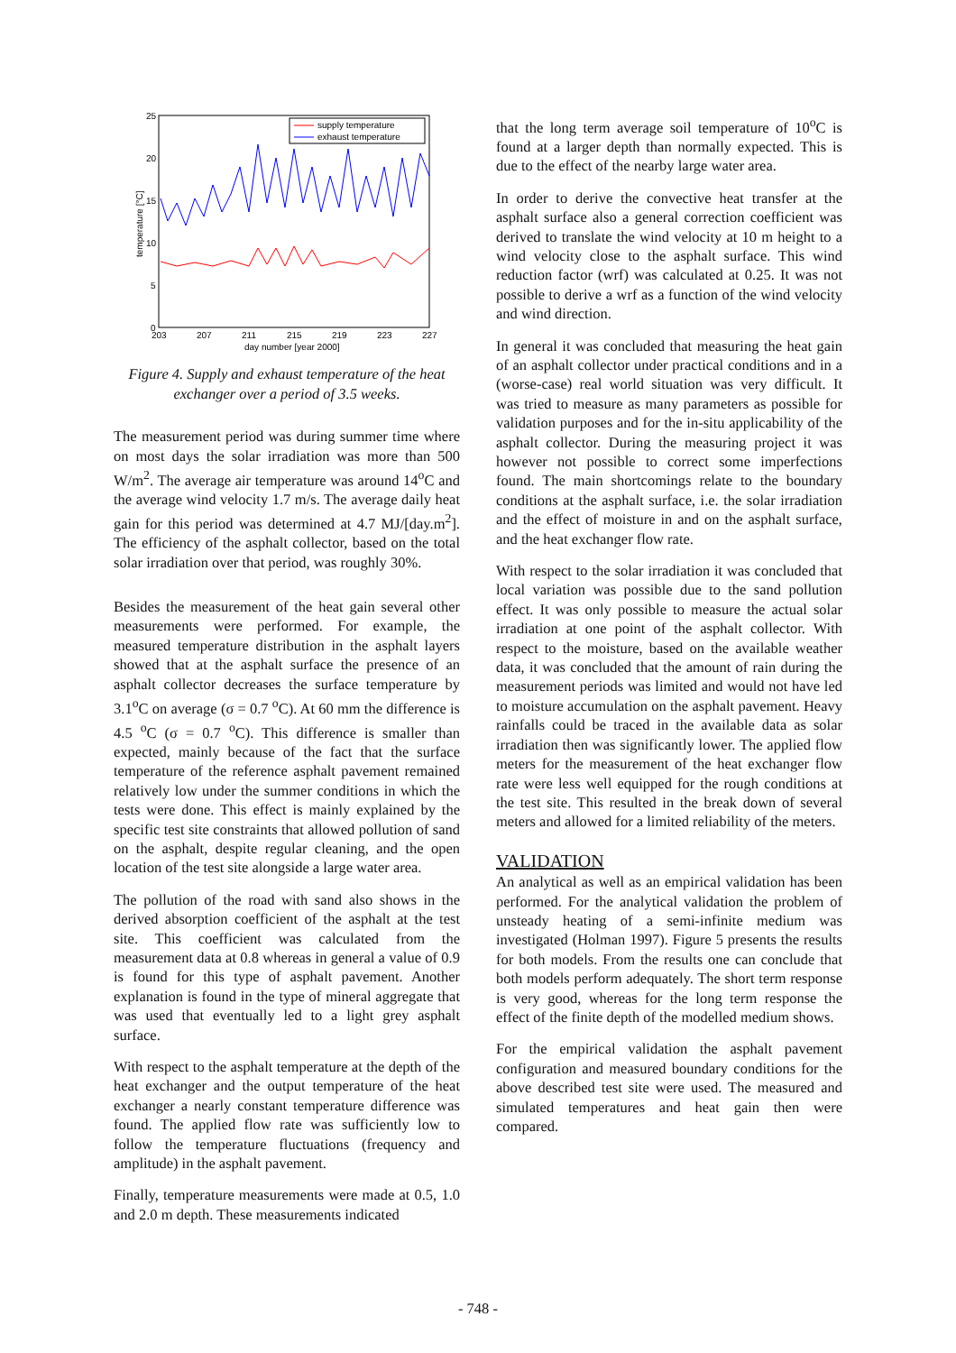25
20
15
10
5
0
203
207
211
215
219
223
227
day number [year 2000]
temperature [°C]
supply temperature
exhaust temperature
Figure 4. Supply and exhaust temperature of the heat exchanger over a period of 3.5 weeks.
The measurement period was during summer time where on most days the solar irradiation was more than 500 W/m<sup>2</sup>. The average air temperature was around 14<sup>o</sup>C and the average wind velocity 1.7 m/s. The average daily heat gain for this period was determined at 4.7 MJ/[day.m<sup>2</sup>]. The efficiency of the asphalt collector, based on the total solar irradiation over that period, was roughly 30%.
Besides the measurement of the heat gain several other measurements were performed. For example, the measured temperature distribution in the asphalt layers showed that at the asphalt surface the presence of an asphalt collector decreases the surface temperature by 3.1<sup>o</sup>C on average (σ = 0.7 <sup>o</sup>C). At 60 mm the difference is 4.5 <sup>o</sup>C (σ = 0.7 <sup>o</sup>C). This difference is smaller than expected, mainly because of the fact that the surface temperature of the reference asphalt pavement remained relatively low under the summer conditions in which the tests were done. This effect is mainly explained by the specific test site constraints that allowed pollution of sand on the asphalt, despite regular cleaning, and the open location of the test site alongside a large water area.
The pollution of the road with sand also shows in the derived absorption coefficient of the asphalt at the test site. This coefficient was calculated from the measurement data at 0.8 whereas in general a value of 0.9 is found for this type of asphalt pavement. Another explanation is found in the type of mineral aggregate that was used that eventually led to a light grey asphalt surface.
With respect to the asphalt temperature at the depth of the heat exchanger and the output temperature of the heat exchanger a nearly constant temperature difference was found. The applied flow rate was sufficiently low to follow the temperature fluctuations (frequency and amplitude) in the asphalt pavement.
Finally, temperature measurements were made at 0.5, 1.0 and 2.0 m depth. These measurements indicated
that the long term average soil temperature of 10<sup>o</sup>C is found at a larger depth than normally expected. This is due to the effect of the nearby large water area.
In order to derive the convective heat transfer at the asphalt surface also a general correction coefficient was derived to translate the wind velocity at 10 m height to a wind velocity close to the asphalt surface. This wind reduction factor (wrf) was calculated at 0.25. It was not possible to derive a wrf as a function of the wind velocity and wind direction.
In general it was concluded that measuring the heat gain of an asphalt collector under practical conditions and in a (worse-case) real world situation was very difficult. It was tried to measure as many parameters as possible for validation purposes and for the in-situ applicability of the asphalt collector. During the measuring project it was however not possible to correct some imperfections found. The main shortcomings relate to the boundary conditions at the asphalt surface, i.e. the solar irradiation and the effect of moisture in and on the asphalt surface, and the heat exchanger flow rate.
With respect to the solar irradiation it was concluded that local variation was possible due to the sand pollution effect. It was only possible to measure the actual solar irradiation at one point of the asphalt collector. With respect to the moisture, based on the available weather data, it was concluded that the amount of rain during the measurement periods was limited and would not have led to moisture accumulation on the asphalt pavement. Heavy rainfalls could be traced in the available data as solar irradiation then was significantly lower. The applied flow meters for the measurement of the heat exchanger flow rate were less well equipped for the rough conditions at the test site. This resulted in the break down of several meters and allowed for a limited reliability of the meters.
VALIDATION
An analytical as well as an empirical validation has been performed. For the analytical validation the problem of unsteady heating of a semi-infinite medium was investigated (Holman 1997). Figure 5 presents the results for both models. From the results one can conclude that both models perform adequately. The short term response is very good, whereas for the long term response the effect of the finite depth of the modelled medium shows.
For the empirical validation the asphalt pavement configuration and measured boundary conditions for the above described test site were used. The measured and simulated temperatures and heat gain then were compared.
- 748 -